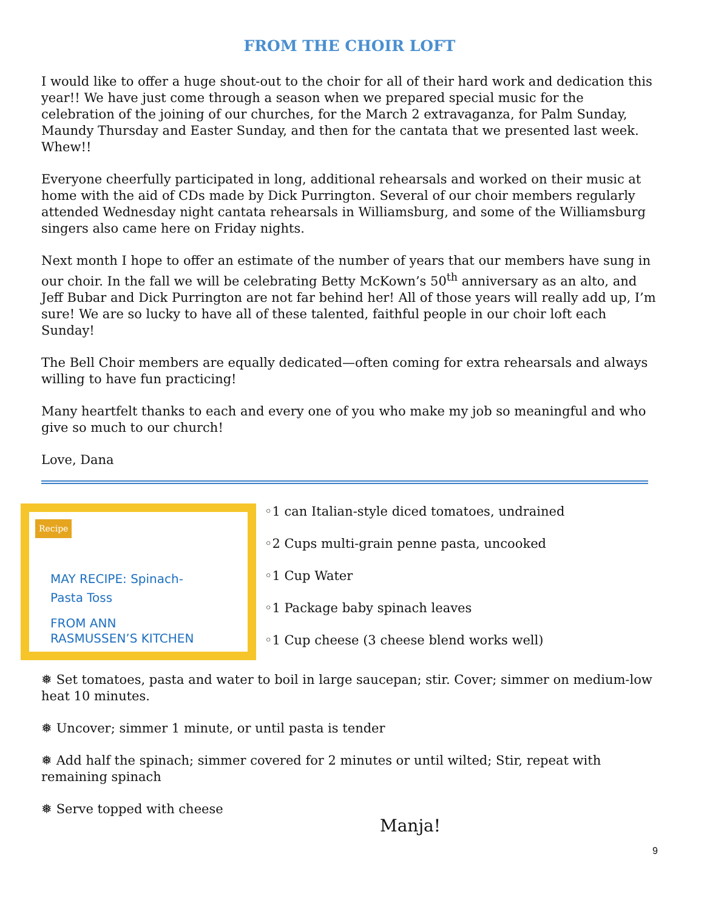FROM THE CHOIR LOFT
I would like to offer a huge shout-out to the choir for all of their hard work and dedication this year!! We have just come through a season when we prepared special music for the celebration of the joining of our churches, for the March 2 extravaganza, for Palm Sunday, Maundy Thursday and Easter Sunday, and then for the cantata that we presented last week. Whew!!
Everyone cheerfully participated in long, additional rehearsals and worked on their music at home with the aid of CDs made by Dick Purrington. Several of our choir members regularly attended Wednesday night cantata rehearsals in Williamsburg, and some of the Williamsburg singers also came here on Friday nights.
Next month I hope to offer an estimate of the number of years that our members have sung in our choir. In the fall we will be celebrating Betty McKown’s 50<sup>th</sup> anniversary as an alto, and Jeff Bubar and Dick Purrington are not far behind her! All of those years will really add up, I’m sure! We are so lucky to have all of these talented, faithful people in our choir loft each Sunday!
The Bell Choir members are equally dedicated—often coming for extra rehearsals and always willing to have fun practicing!
Many heartfelt thanks to each and every one of you who make my job so meaningful and who give so much to our church!
Love, Dana
Recipe
MAY RECIPE: Spinach-
Pasta Toss
FROM ANN
RASMUSSEN’S KITCHEN
◦1 can Italian-style diced tomatoes, undrained
◦2 Cups multi-grain penne pasta, uncooked
◦1 Cup Water
◦1 Package baby spinach leaves
◦1 Cup cheese (3 cheese blend works well)
❅ Set tomatoes, pasta and water to boil in large saucepan; stir. Cover; simmer on medium-low heat 10 minutes.
❅ Uncover; simmer 1 minute, or until pasta is tender
❅ Add half the spinach; simmer covered for 2 minutes or until wilted; Stir, repeat with remaining spinach
❅ Serve topped with cheese
Manja!
9